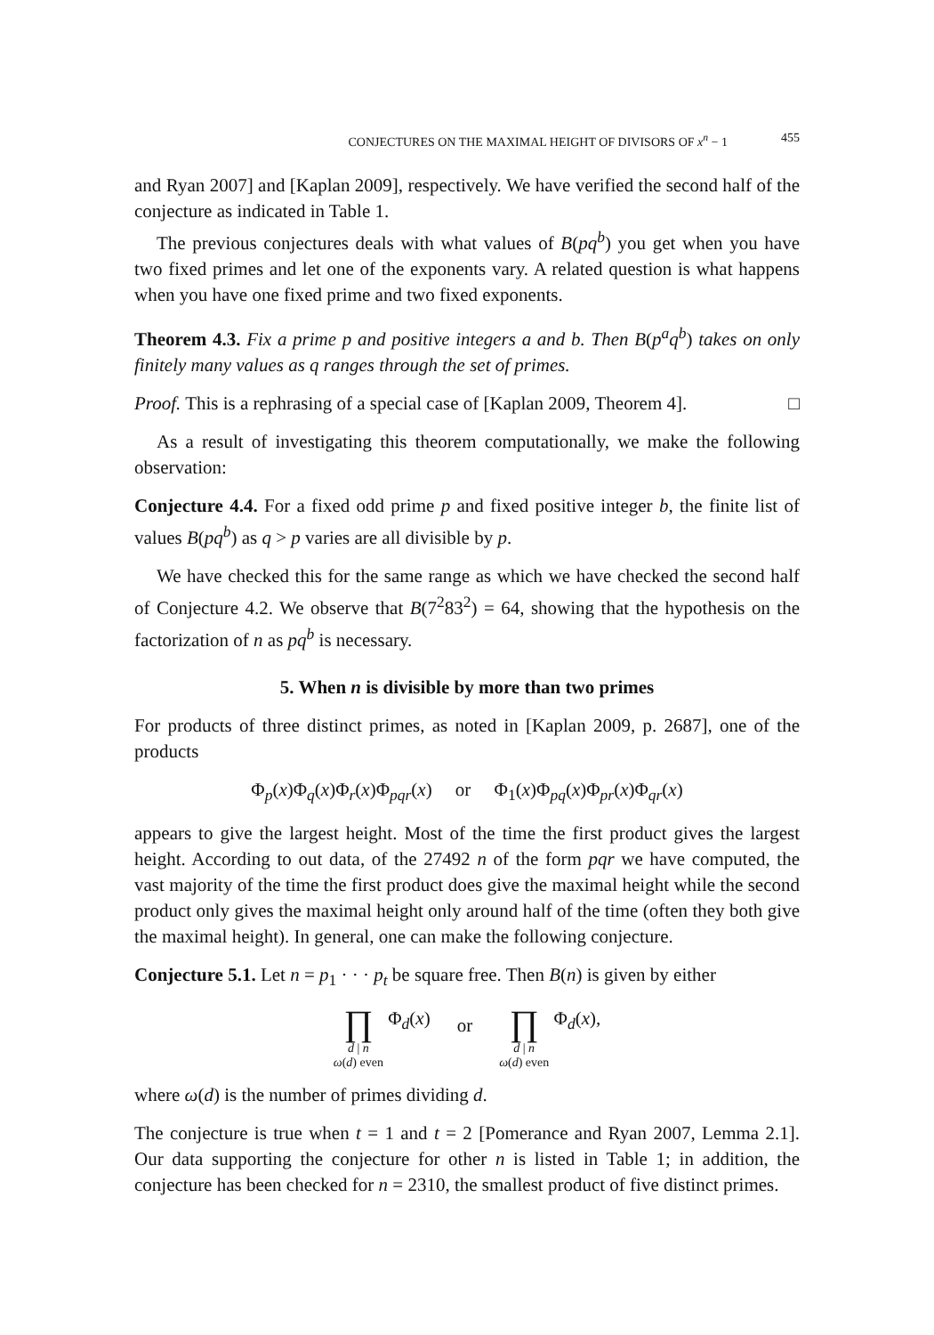CONJECTURES ON THE MAXIMAL HEIGHT OF DIVISORS OF x<sup>n</sup> − 1 455
and Ryan 2007] and [Kaplan 2009], respectively. We have verified the second half of the conjecture as indicated in Table 1.
The previous conjectures deals with what values of B(pq<sup>b</sup>) you get when you have two fixed primes and let one of the exponents vary. A related question is what happens when you have one fixed prime and two fixed exponents.
Theorem 4.3. Fix a prime p and positive integers a and b. Then B(p<sup>a</sup>q<sup>b</sup>) takes on only finitely many values as q ranges through the set of primes.
Proof. This is a rephrasing of a special case of [Kaplan 2009, Theorem 4]. □
As a result of investigating this theorem computationally, we make the following observation:
Conjecture 4.4. For a fixed odd prime p and fixed positive integer b, the finite list of values B(pq<sup>b</sup>) as q > p varies are all divisible by p.
We have checked this for the same range as which we have checked the second half of Conjecture 4.2. We observe that B(7<sup>2</sup>83<sup>2</sup>) = 64, showing that the hypothesis on the factorization of n as pq<sup>b</sup> is necessary.
5. When n is divisible by more than two primes
For products of three distinct primes, as noted in [Kaplan 2009, p. 2687], one of the products
Φ<sub>p</sub>(x)Φ<sub>q</sub>(x)Φ<sub>r</sub>(x)Φ<sub>pqr</sub>(x) or Φ<sub>1</sub>(x)Φ<sub>pq</sub>(x)Φ<sub>pr</sub>(x)Φ<sub>qr</sub>(x)
appears to give the largest height. Most of the time the first product gives the largest height. According to out data, of the 27492 n of the form pqr we have computed, the vast majority of the time the first product does give the maximal height while the second product only gives the maximal height only around half of the time (often they both give the maximal height). In general, one can make the following conjecture.
Conjecture 5.1. Let n = p<sub>1</sub> · · · p<sub>t</sub> be square free. Then B(n) is given by either
∏
d | n
ω(d) even Φ<sub>d</sub>(x)
or
∏
d | n
ω(d) even Φ<sub>d</sub>(x),
where ω(d) is the number of primes dividing d.
The conjecture is true when t = 1 and t = 2 [Pomerance and Ryan 2007, Lemma 2.1]. Our data supporting the conjecture for other n is listed in Table 1; in addition, the conjecture has been checked for n = 2310, the smallest product of five distinct primes.